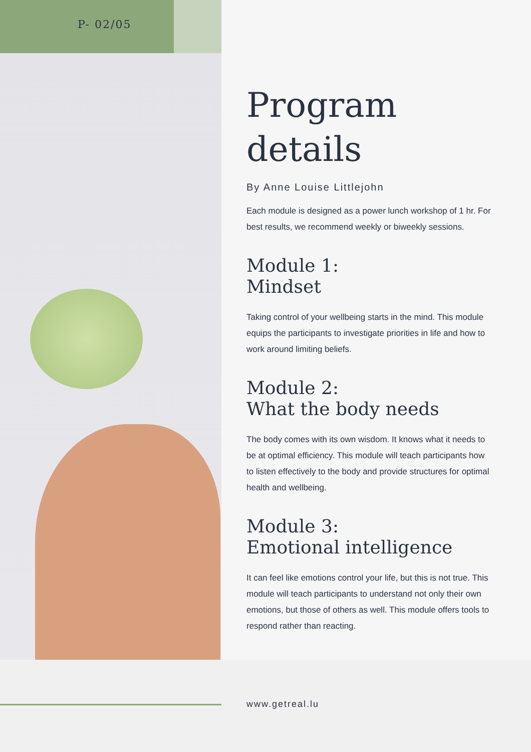P- 02/05
Program
details
By Anne Louise Littlejohn
Each module is designed as a power lunch workshop of 1 hr. For best results, we recommend weekly or biweekly sessions.
Module 1:
Mindset
Taking control of your wellbeing starts in the mind. This module equips the participants to investigate priorities in life and how to work around limiting beliefs.
Module 2:
What the body needs
The body comes with its own wisdom. It knows what it needs to be at optimal efficiency. This module will teach participants how to listen effectively to the body and provide structures for optimal health and wellbeing.
Module 3:
Emotional intelligence
It can feel like emotions control your life, but this is not true. This module will teach participants to understand not only their own emotions, but those of others as well. This module offers tools to respond rather than reacting.
www.getreal.lu